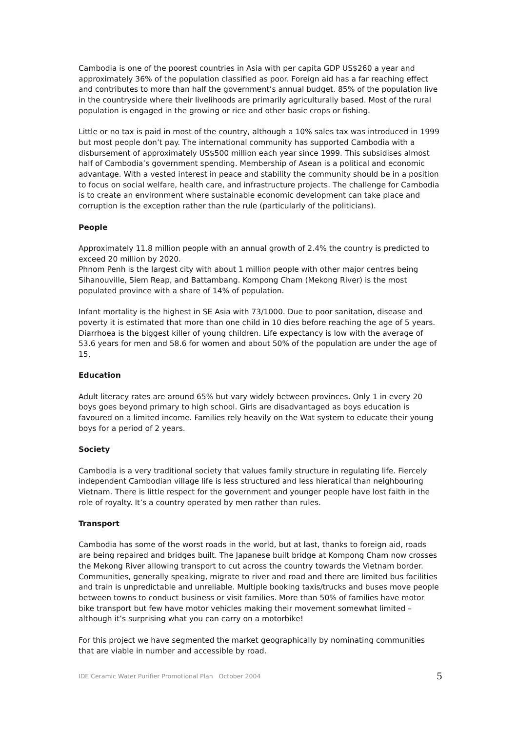Cambodia is one of the poorest countries in Asia with per capita GDP US$260 a year and approximately 36% of the population classified as poor. Foreign aid has a far reaching effect and contributes to more than half the government’s annual budget. 85% of the population live in the countryside where their livelihoods are primarily agriculturally based. Most of the rural population is engaged in the growing or rice and other basic crops or fishing.
Little or no tax is paid in most of the country, although a 10% sales tax was introduced in 1999 but most people don’t pay. The international community has supported Cambodia with a disbursement of approximately US$500 million each year since 1999. This subsidises almost half of Cambodia’s government spending. Membership of Asean is a political and economic advantage. With a vested interest in peace and stability the community should be in a position to focus on social welfare, health care, and infrastructure projects. The challenge for Cambodia is to create an environment where sustainable economic development can take place and corruption is the exception rather than the rule (particularly of the politicians).
People
Approximately 11.8 million people with an annual growth of 2.4% the country is predicted to exceed 20 million by 2020.
Phnom Penh is the largest city with about 1 million people with other major centres being Sihanouville, Siem Reap, and Battambang. Kompong Cham (Mekong River) is the most populated province with a share of 14% of population.
Infant mortality is the highest in SE Asia with 73/1000. Due to poor sanitation, disease and poverty it is estimated that more than one child in 10 dies before reaching the age of 5 years. Diarrhoea is the biggest killer of young children. Life expectancy is low with the average of 53.6 years for men and 58.6 for women and about 50% of the population are under the age of 15.
Education
Adult literacy rates are around 65% but vary widely between provinces. Only 1 in every 20 boys goes beyond primary to high school. Girls are disadvantaged as boys education is favoured on a limited income. Families rely heavily on the Wat system to educate their young boys for a period of 2 years.
Society
Cambodia is a very traditional society that values family structure in regulating life. Fiercely independent Cambodian village life is less structured and less hieratical than neighbouring Vietnam. There is little respect for the government and younger people have lost faith in the role of royalty. It’s a country operated by men rather than rules.
Transport
Cambodia has some of the worst roads in the world, but at last, thanks to foreign aid, roads are being repaired and bridges built. The Japanese built bridge at Kompong Cham now crosses the Mekong River allowing transport to cut across the country towards the Vietnam border. Communities, generally speaking, migrate to river and road and there are limited bus facilities and train is unpredictable and unreliable. Multiple booking taxis/trucks and buses move people between towns to conduct business or visit families. More than 50% of families have motor bike transport but few have motor vehicles making their movement somewhat limited – although it’s surprising what you can carry on a motorbike!
For this project we have segmented the market geographically by nominating communities that are viable in number and accessible by road.
IDE Ceramic Water Purifier Promotional Plan October 2004 5